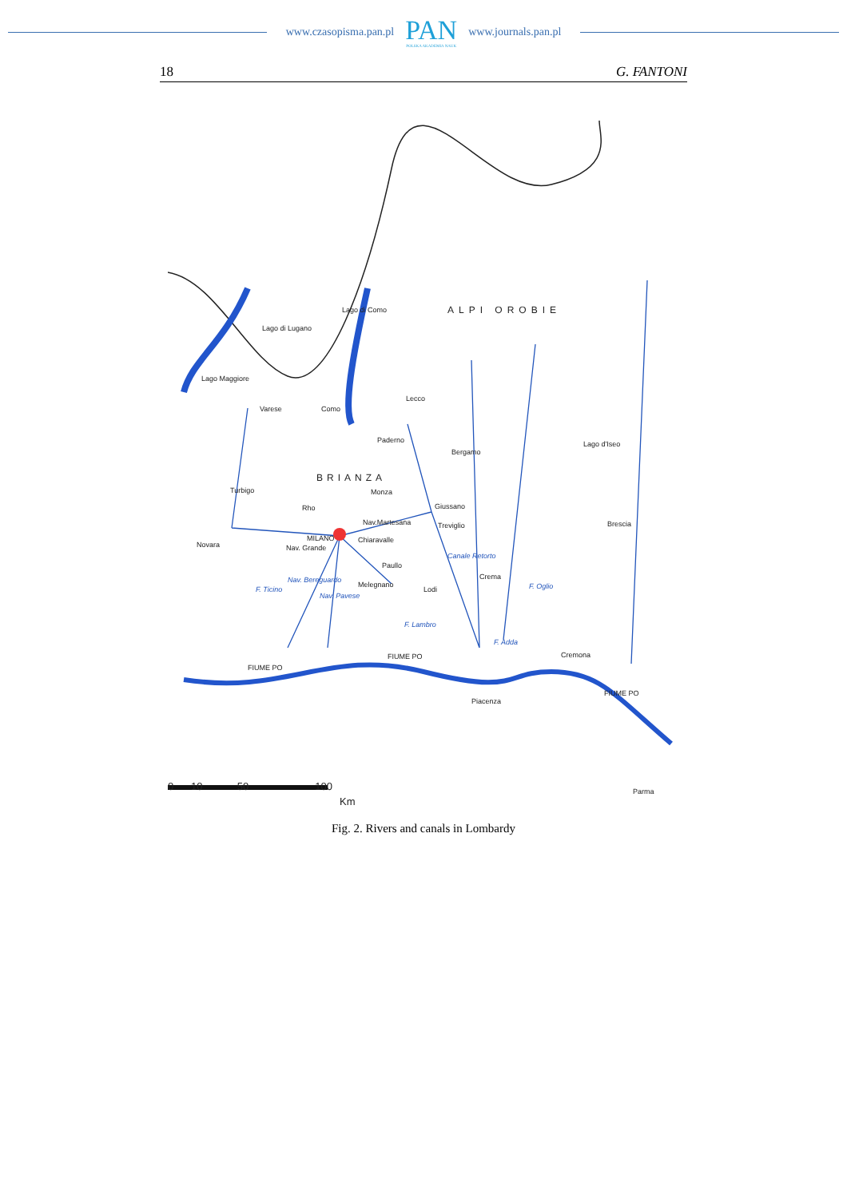www.czasopisma.pan.pl PAN
POLSKA AKADEMIA NAUK www.journals.pan.pl
18 G. FANTONI
ALPI OROBIE
Lago di Como
Lago di Lugano
Lago Maggiore
Lago d'Iseo
Varese Como
Lecco
Paderno
Bergamo
BRIANZA
Monza
Turbigo
Rho Giussano
Nav.Martesana Treviglio Brescia
MILANO Chiaravalle
Novara Nav. Grande
Paullo
Crema
Melegnano
Lodi
Cremona
FIUME PO
FIUME PO
FIUME PO
Piacenza
Parma
F. Ticino
F. Lambro
F. Adda
F. Oglio
Canale Retorto
Nav. Bereguardo
Nav. Pavese
0 10 50 100
Km
Fig. 2. Rivers and canals in Lombardy